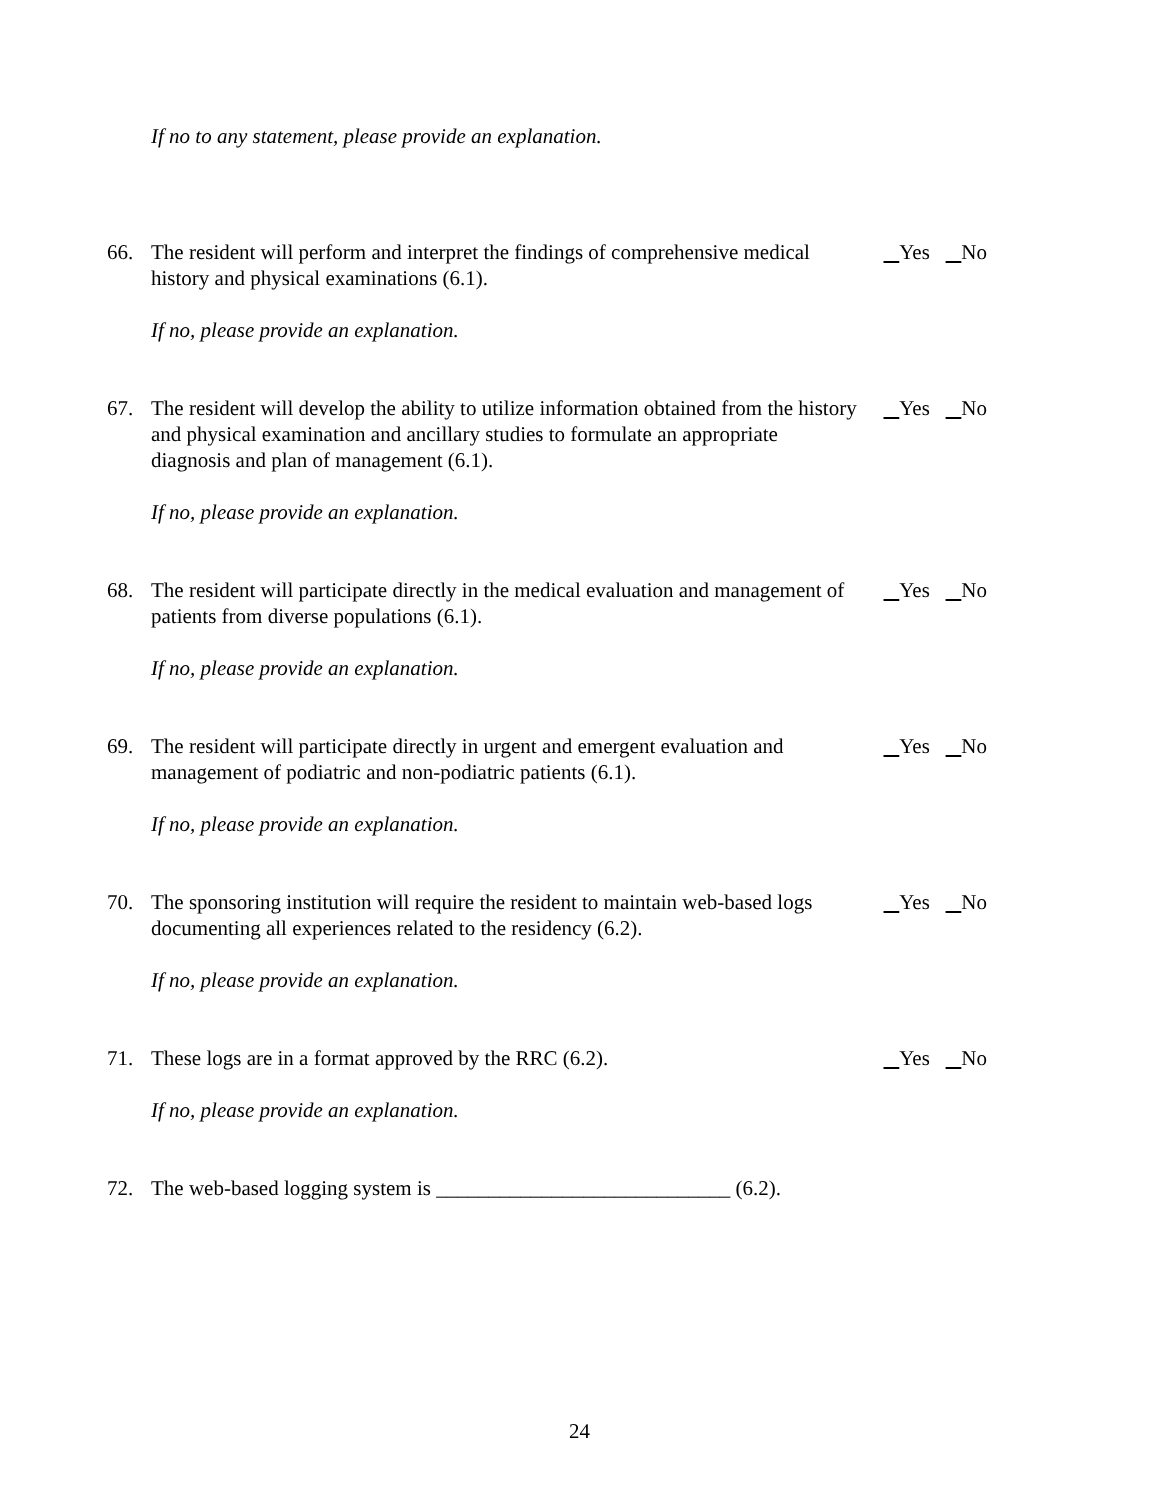If no to any statement, please provide an explanation.
66. The resident will perform and interpret the findings of comprehensive medical history and physical examinations (6.1).
Yes No
If no, please provide an explanation.
67. The resident will develop the ability to utilize information obtained from the history and physical examination and ancillary studies to formulate an appropriate diagnosis and plan of management (6.1).
Yes No
If no, please provide an explanation.
68. The resident will participate directly in the medical evaluation and management of patients from diverse populations (6.1).
Yes No
If no, please provide an explanation.
69. The resident will participate directly in urgent and emergent evaluation and management of podiatric and non-podiatric patients (6.1).
Yes No
If no, please provide an explanation.
70. The sponsoring institution will require the resident to maintain web-based logs documenting all experiences related to the residency (6.2).
Yes No
If no, please provide an explanation.
71. These logs are in a format approved by the RRC (6.2).
Yes No
If no, please provide an explanation.
72. The web-based logging system is ____________________________ (6.2).
24